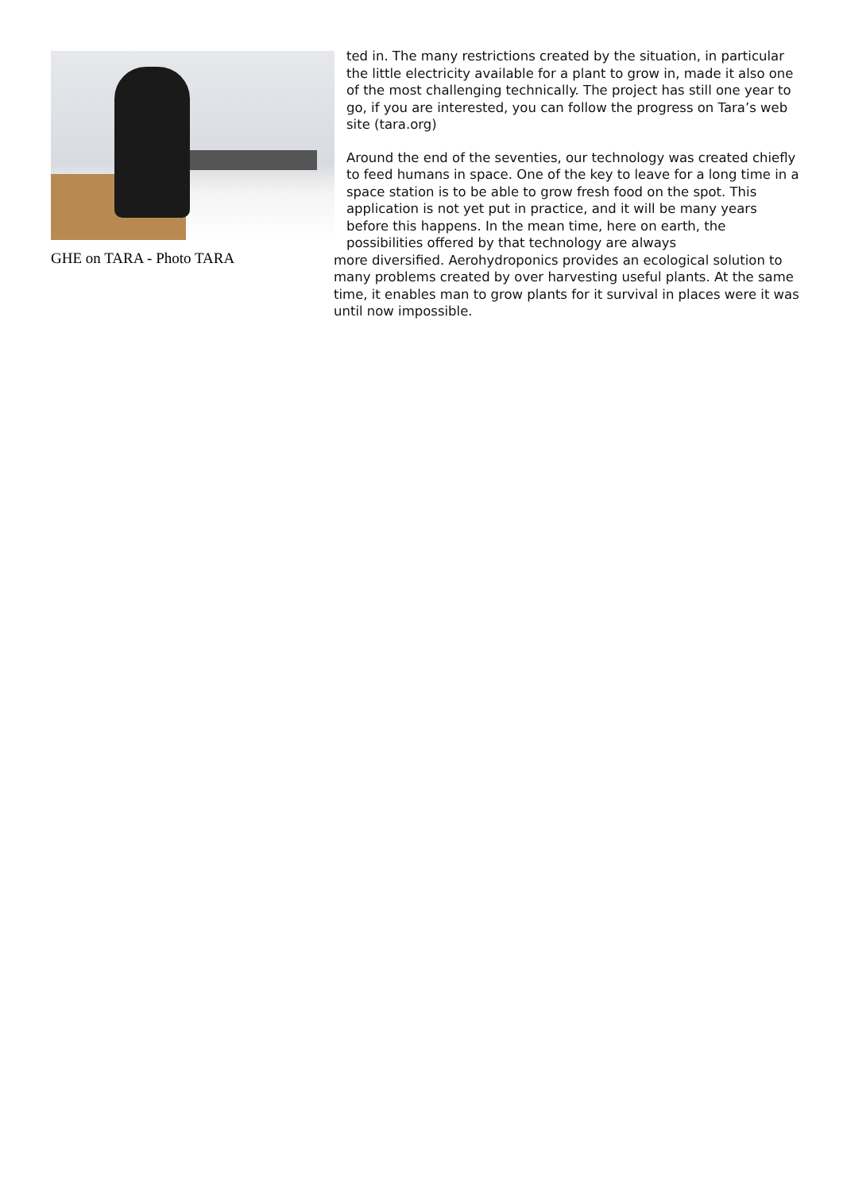GHE on TARA - Photo TARA
ted in. The many restrictions created by the situation, in particular the little electricity available for a plant to grow in, made it also one of the most challenging technically. The project has still one year to go, if you are interested, you can follow the progress on Tara’s web site (tara.org)
Around the end of the seventies, our technology was created chiefly to feed humans in space. One of the key to leave for a long time in a space station is to be able to grow fresh food on the spot. This application is not yet put in practice, and it will be many years before this happens. In the mean time, here on earth, the possibilities offered by that technology are always
more diversified. Aerohydroponics provides an ecological solution to many problems created by over harvesting useful plants. At the same time, it enables man to grow plants for it survival in places were it was until now impossible.